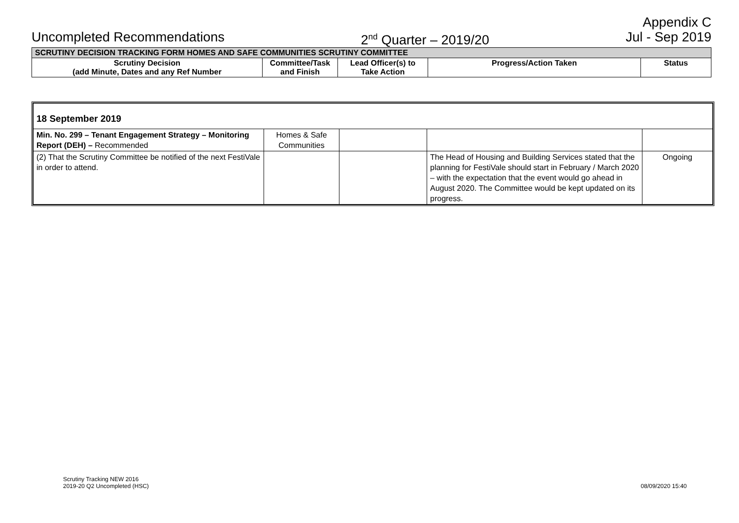Appendix C
Uncompleted Recommendations 2<sup>nd</sup> Quarter – 2019/20 Jul - Sep 2019
| SCRUTINY DECISION TRACKING FORM HOMES AND SAFE COMMUNITIES SCRUTINY COMMITTEE | | | | |
| --- | --- | --- | --- | --- |
| Scrutiny Decision (add Minute, Dates and any Ref Number | Committee/Task and Finish | Lead Officer(s) to Take Action | Progress/Action Taken | Status |
| 18 September 2019 | | | | |
| Min. No. 299 – Tenant Engagement Strategy – Monitoring Report (DEH) – Recommended | Homes & Safe Communities | | | |
| (2) That the Scrutiny Committee be notified of the next FestiVale in order to attend. | | | The Head of Housing and Building Services stated that the planning for FestiVale should start in February / March 2020 – with the expectation that the event would go ahead in August 2020. The Committee would be kept updated on its progress. | Ongoing |
Scrutiny Tracking NEW 2016
2019-20 Q2 Uncompleted (HSC)
08/09/2020 15:40